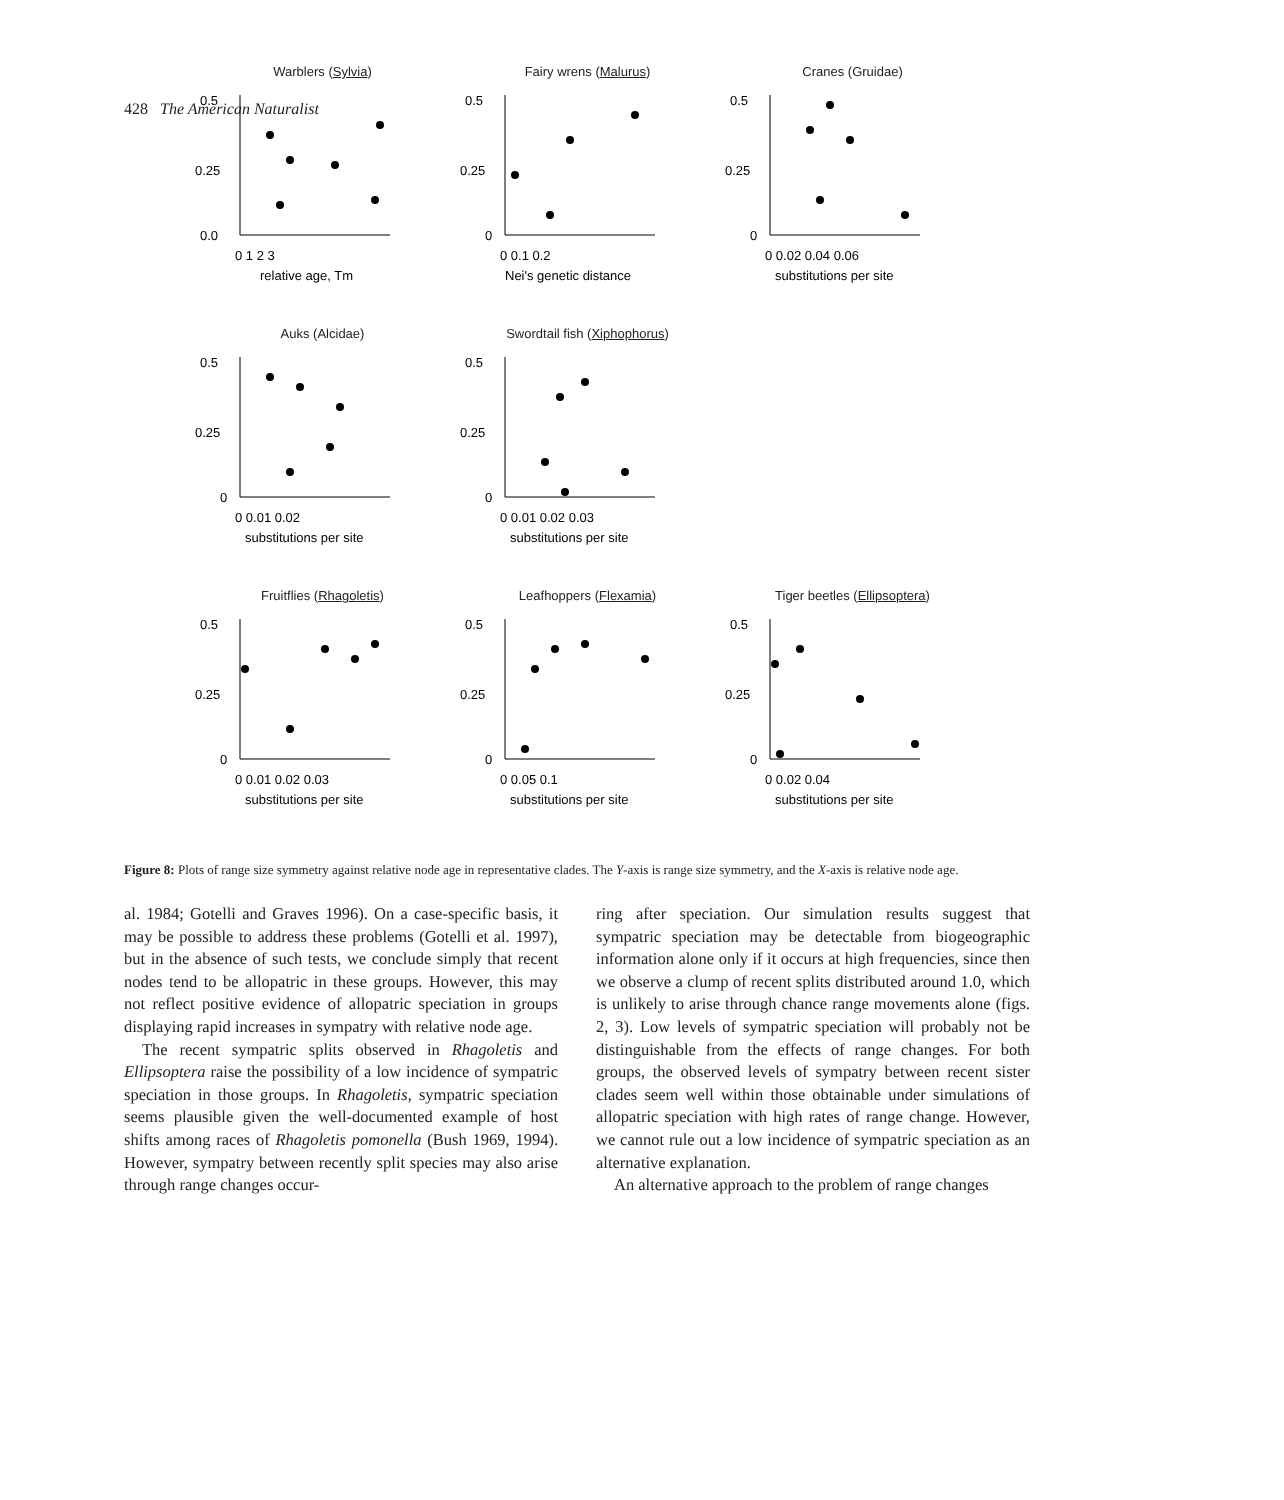428 The American Naturalist
Warblers (Sylvia)
0.5
0.25
0.0
0 1 2 3
relative age, Tm
Fairy wrens (Malurus)
0.5
0.25
0
0 0.1 0.2
Nei's genetic distance
Cranes (Gruidae)
0.5
0.25
0
0 0.02 0.04 0.06
substitutions per site
Auks (Alcidae)
0.5
0.25
0
0 0.01 0.02
substitutions per site
Swordtail fish (Xiphophorus)
0.5
0.25
0
0 0.01 0.02 0.03
substitutions per site
Fruitflies (Rhagoletis)
0.5
0.25
0
0 0.01 0.02 0.03
substitutions per site
Leafhoppers (Flexamia)
0.5
0.25
0
0 0.05 0.1
substitutions per site
Tiger beetles (Ellipsoptera)
0.5
0.25
0
0 0.02 0.04
substitutions per site
Figure 8: Plots of range size symmetry against relative node age in representative clades. The Y-axis is range size symmetry, and the X-axis is relative node age.
al. 1984; Gotelli and Graves 1996). On a case-specific basis, it may be possible to address these problems (Gotelli et al. 1997), but in the absence of such tests, we conclude simply that recent nodes tend to be allopatric in these groups. However, this may not reflect positive evidence of allopatric speciation in groups displaying rapid increases in sympatry with relative node age.
The recent sympatric splits observed in Rhagoletis and Ellipsoptera raise the possibility of a low incidence of sympatric speciation in those groups. In Rhagoletis, sympatric speciation seems plausible given the well-documented example of host shifts among races of Rhagoletis pomonella (Bush 1969, 1994). However, sympatry between recently split species may also arise through range changes occur-
ring after speciation. Our simulation results suggest that sympatric speciation may be detectable from biogeographic information alone only if it occurs at high frequencies, since then we observe a clump of recent splits distributed around 1.0, which is unlikely to arise through chance range movements alone (figs. 2, 3). Low levels of sympatric speciation will probably not be distinguishable from the effects of range changes. For both groups, the observed levels of sympatry between recent sister clades seem well within those obtainable under simulations of allopatric speciation with high rates of range change. However, we cannot rule out a low incidence of sympatric speciation as an alternative explanation.
An alternative approach to the problem of range changes